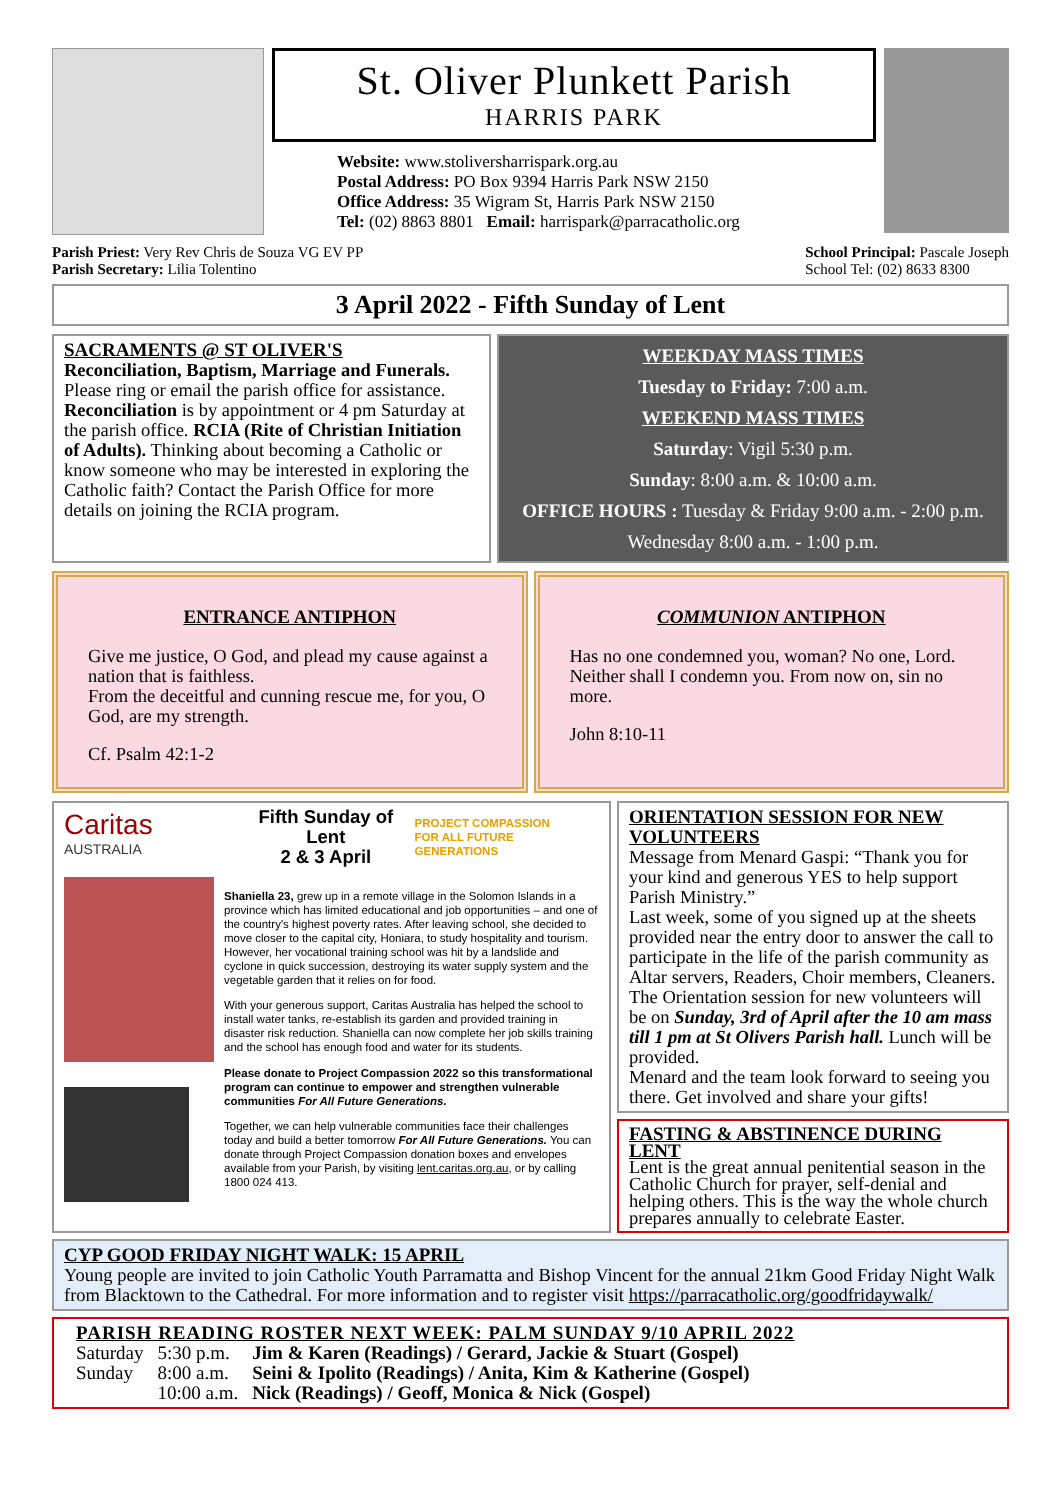St. Oliver Plunkett Parish
HARRIS PARK
Website: www.stoliversharrispark.org.au
Postal Address: PO Box 9394 Harris Park NSW 2150
Office Address: 35 Wigram St, Harris Park NSW 2150
Tel: (02) 8863 8801 Email: harrispark@parracatholic.org
Parish Priest: Very Rev Chris de Souza VG EV PP
Parish Secretary: Lilia Tolentino
School Principal: Pascale Joseph
School Tel: (02) 8633 8300
3 April 2022 - Fifth Sunday of Lent
SACRAMENTS @ ST OLIVER'S
Reconciliation, Baptism, Marriage and Funerals. Please ring or email the parish office for assistance. Reconciliation is by appointment or 4 pm Saturday at the parish office. RCIA (Rite of Christian Initiation of Adults). Thinking about becoming a Catholic or know someone who may be interested in exploring the Catholic faith? Contact the Parish Office for more details on joining the RCIA program.
WEEKDAY MASS TIMES
Tuesday to Friday: 7:00 a.m.
WEEKEND MASS TIMES
Saturday: Vigil 5:30 p.m.
Sunday: 8:00 a.m. & 10:00 a.m.
OFFICE HOURS : Tuesday & Friday 9:00 a.m. - 2:00 p.m.
Wednesday 8:00 a.m. - 1:00 p.m.
ENTRANCE ANTIPHON
Give me justice, O God, and plead my cause against a nation that is faithless.
From the deceitful and cunning rescue me, for you, O God, are my strength.
Cf. Psalm 42:1-2
COMMUNION ANTIPHON
Has no one condemned you, woman? No one, Lord. Neither shall I condemn you. From now on, sin no more.
John 8:10-11
Caritas AUSTRALIA
Fifth Sunday of Lent
2 & 3 April
PROJECT COMPASSION
FOR ALL FUTURE GENERATIONS
Shaniella 23, grew up in a remote village in the Solomon Islands in a province which has limited educational and job opportunities – and one of the country's highest poverty rates. After leaving school, she decided to move closer to the capital city, Honiara, to study hospitality and tourism. However, her vocational training school was hit by a landslide and cyclone in quick succession, destroying its water supply system and the vegetable garden that it relies on for food.
With your generous support, Caritas Australia has helped the school to install water tanks, re-establish its garden and provided training in disaster risk reduction. Shaniella can now complete her job skills training and the school has enough food and water for its students.
Please donate to Project Compassion 2022 so this transformational program can continue to empower and strengthen vulnerable communities For All Future Generations.
Together, we can help vulnerable communities face their challenges today and build a better tomorrow For All Future Generations. You can donate through Project Compassion donation boxes and envelopes available from your Parish, by visiting lent.caritas.org.au, or by calling 1800 024 413.
ORIENTATION SESSION FOR NEW VOLUNTEERS
Message from Menard Gaspi: “Thank you for your kind and generous YES to help support Parish Ministry.”
Last week, some of you signed up at the sheets provided near the entry door to answer the call to participate in the life of the parish community as Altar servers, Readers, Choir members, Cleaners.
The Orientation session for new volunteers will be on Sunday, 3rd of April after the 10 am mass till 1 pm at St Olivers Parish hall. Lunch will be provided.
Menard and the team look forward to seeing you there. Get involved and share your gifts!
FASTING & ABSTINENCE DURING LENT
Lent is the great annual penitential season in the Catholic Church for prayer, self-denial and helping others. This is the way the whole church prepares annually to celebrate Easter.
CYP GOOD FRIDAY NIGHT WALK: 15 APRIL
Young people are invited to join Catholic Youth Parramatta and Bishop Vincent for the annual 21km Good Friday Night Walk from Blacktown to the Cathedral. For more information and to register visit https://parracatholic.org/goodfridaywalk/
PARISH READING ROSTER NEXT WEEK: PALM SUNDAY 9/10 APRIL 2022
| Saturday | 5:30 p.m. | Jim & Karen (Readings) / Gerard, Jackie & Stuart (Gospel) |
| Sunday | 8:00 a.m. | Seini & Ipolito (Readings) / Anita, Kim & Katherine (Gospel) |
| | 10:00 a.m. | Nick (Readings) / Geoff, Monica & Nick (Gospel) |